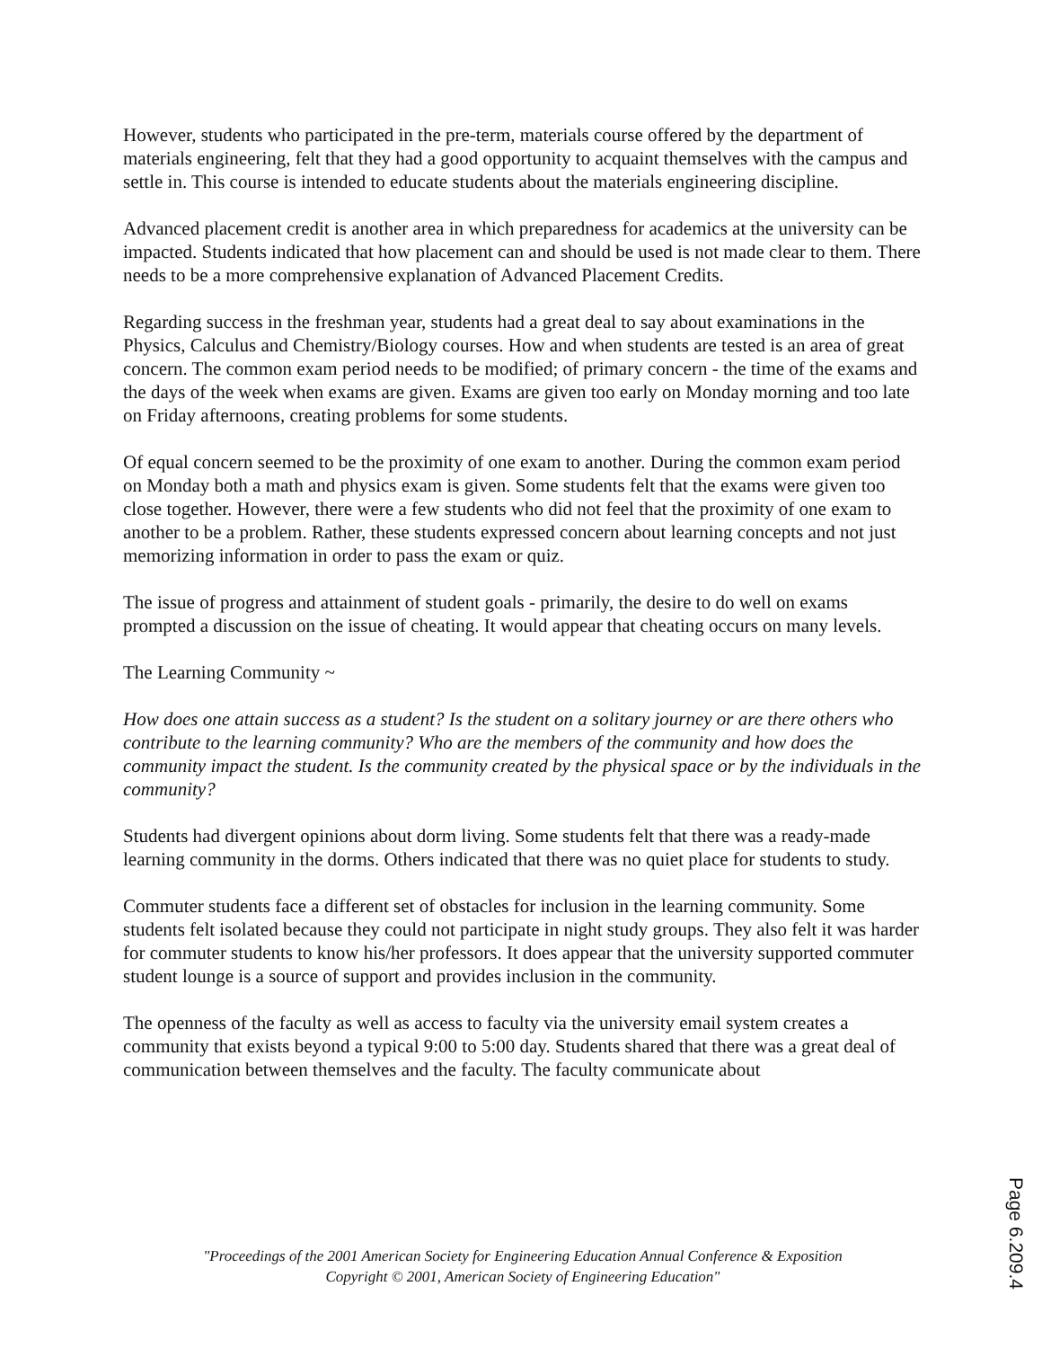However, students who participated in the pre-term, materials course offered by the department of materials engineering, felt that they had a good opportunity to acquaint themselves with the campus and settle in. This course is intended to educate students about the materials engineering discipline.
Advanced placement credit is another area in which preparedness for academics at the university can be impacted. Students indicated that how placement can and should be used is not made clear to them. There needs to be a more comprehensive explanation of Advanced Placement Credits.
Regarding success in the freshman year, students had a great deal to say about examinations in the Physics, Calculus and Chemistry/Biology courses. How and when students are tested is an area of great concern. The common exam period needs to be modified; of primary concern - the time of the exams and the days of the week when exams are given. Exams are given too early on Monday morning and too late on Friday afternoons, creating problems for some students.
Of equal concern seemed to be the proximity of one exam to another. During the common exam period on Monday both a math and physics exam is given. Some students felt that the exams were given too close together. However, there were a few students who did not feel that the proximity of one exam to another to be a problem. Rather, these students expressed concern about learning concepts and not just memorizing information in order to pass the exam or quiz.
The issue of progress and attainment of student goals - primarily, the desire to do well on exams prompted a discussion on the issue of cheating. It would appear that cheating occurs on many levels.
The Learning Community ~
How does one attain success as a student? Is the student on a solitary journey or are there others who contribute to the learning community? Who are the members of the community and how does the community impact the student. Is the community created by the physical space or by the individuals in the community?
Students had divergent opinions about dorm living. Some students felt that there was a ready-made learning community in the dorms. Others indicated that there was no quiet place for students to study.
Commuter students face a different set of obstacles for inclusion in the learning community. Some students felt isolated because they could not participate in night study groups. They also felt it was harder for commuter students to know his/her professors. It does appear that the university supported commuter student lounge is a source of support and provides inclusion in the community.
The openness of the faculty as well as access to faculty via the university email system creates a community that exists beyond a typical 9:00 to 5:00 day. Students shared that there was a great deal of communication between themselves and the faculty. The faculty communicate about
"Proceedings of the 2001 American Society for Engineering Education Annual Conference & Exposition
Copyright © 2001, American Society of Engineering Education"
Page 6.209.4